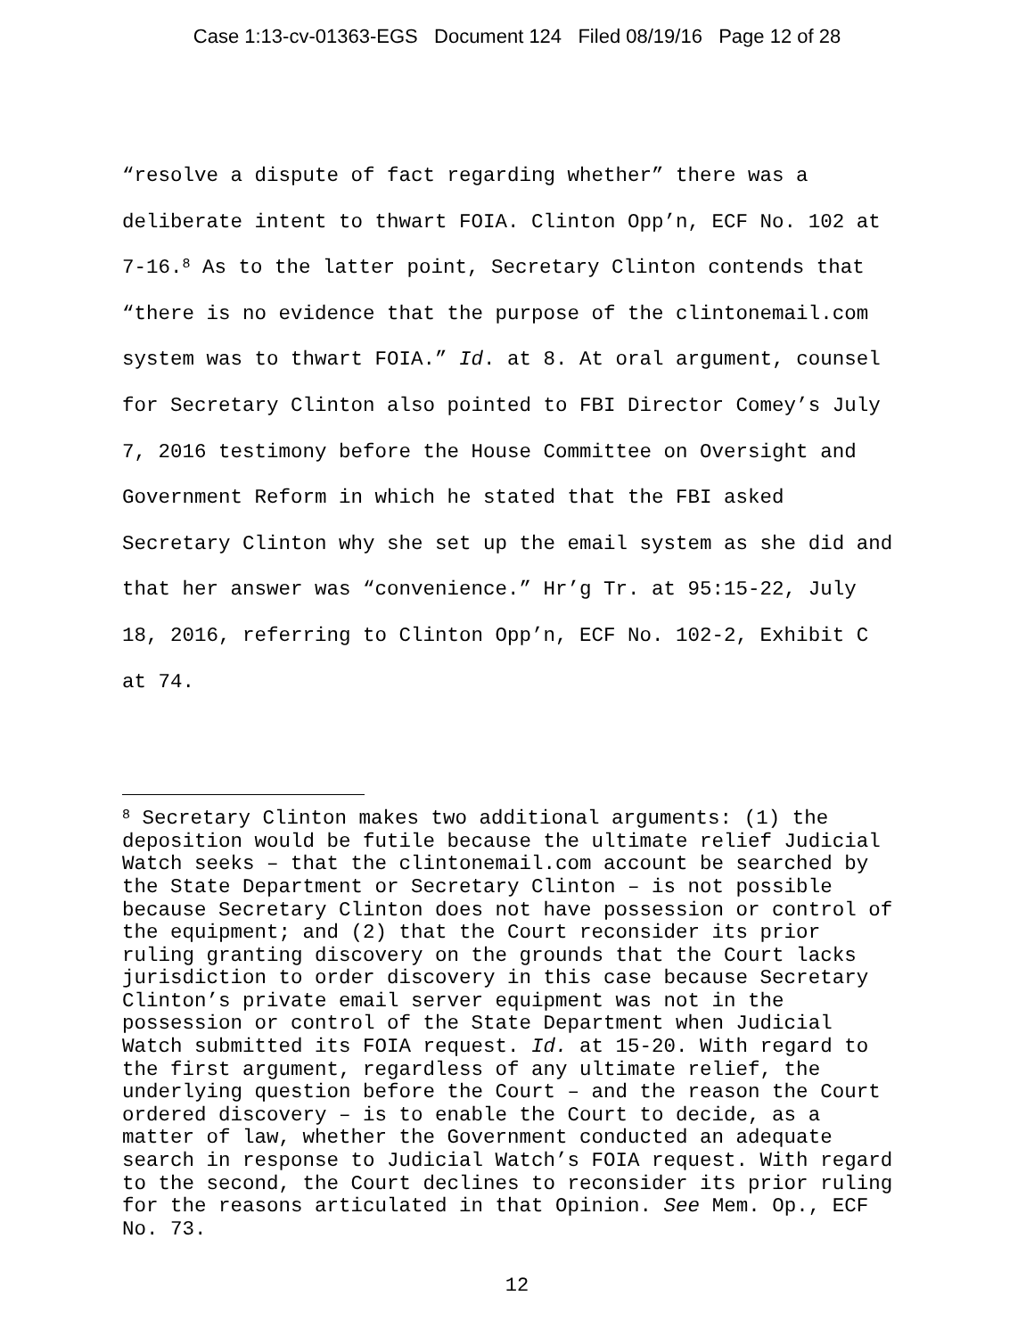Case 1:13-cv-01363-EGS Document 124 Filed 08/19/16 Page 12 of 28
“resolve a dispute of fact regarding whether” there was a deliberate intent to thwart FOIA. Clinton Opp’n, ECF No. 102 at 7-16.<sup>8</sup> As to the latter point, Secretary Clinton contends that “there is no evidence that the purpose of the clintonemail.com system was to thwart FOIA.” Id. at 8. At oral argument, counsel for Secretary Clinton also pointed to FBI Director Comey’s July 7, 2016 testimony before the House Committee on Oversight and Government Reform in which he stated that the FBI asked Secretary Clinton why she set up the email system as she did and that her answer was “convenience.” Hr’g Tr. at 95:15-22, July 18, 2016, referring to Clinton Opp’n, ECF No. 102-2, Exhibit C at 74.
<sup>8</sup> Secretary Clinton makes two additional arguments: (1) the deposition would be futile because the ultimate relief Judicial Watch seeks – that the clintonemail.com account be searched by the State Department or Secretary Clinton – is not possible because Secretary Clinton does not have possession or control of the equipment; and (2) that the Court reconsider its prior ruling granting discovery on the grounds that the Court lacks jurisdiction to order discovery in this case because Secretary Clinton’s private email server equipment was not in the possession or control of the State Department when Judicial Watch submitted its FOIA request. Id. at 15-20. With regard to the first argument, regardless of any ultimate relief, the underlying question before the Court – and the reason the Court ordered discovery – is to enable the Court to decide, as a matter of law, whether the Government conducted an adequate search in response to Judicial Watch’s FOIA request. With regard to the second, the Court declines to reconsider its prior ruling for the reasons articulated in that Opinion. See Mem. Op., ECF No. 73.
12